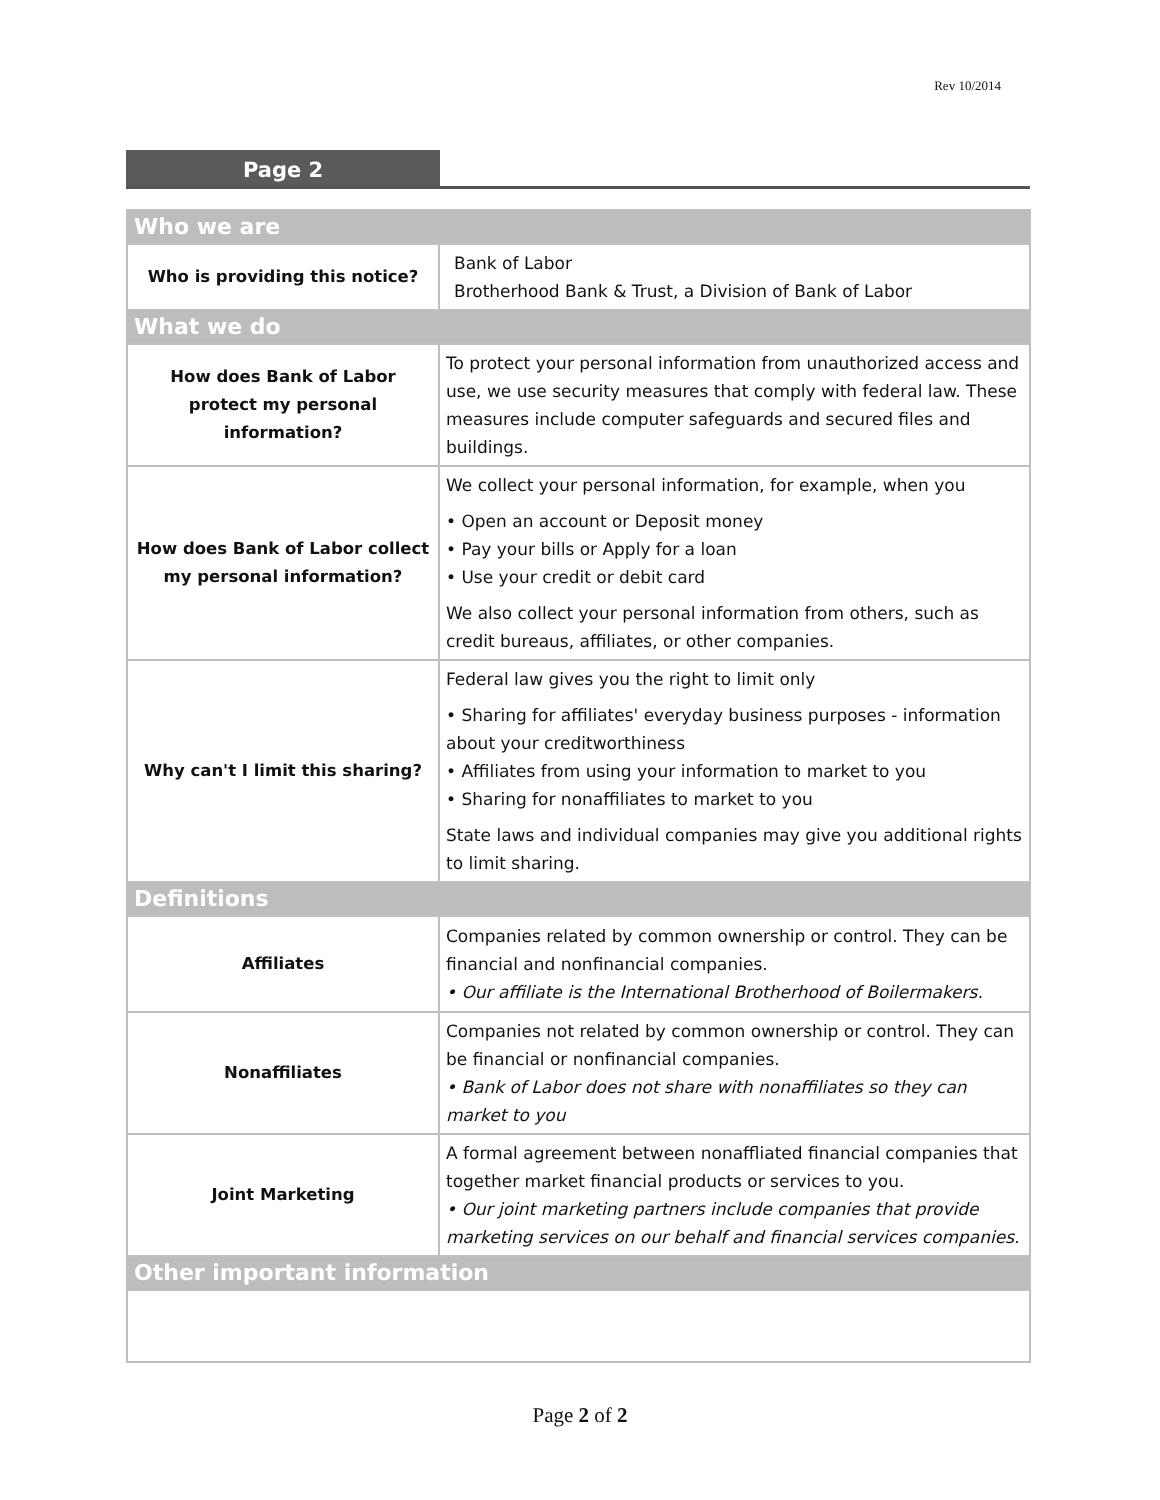Rev 10/2014
Page 2
| Who we are | |
| Who is providing this notice? | Bank of Labor Brotherhood Bank & Trust, a Division of Bank of Labor |
| What we do | |
| How does Bank of Labor protect my personal information? | To protect your personal information from unauthorized access and use, we use security measures that comply with federal law. These measures include computer safeguards and secured files and buildings. |
| How does Bank of Labor collect my personal information? | We collect your personal information, for example, when you • Open an account or Deposit money • Pay your bills or Apply for a loan • Use your credit or debit card We also collect your personal information from others, such as credit bureaus, affiliates, or other companies. |
| Why can't I limit this sharing? | Federal law gives you the right to limit only • Sharing for affiliates' everyday business purposes - information about your creditworthiness • Affiliates from using your information to market to you • Sharing for nonaffiliates to market to you State laws and individual companies may give you additional rights to limit sharing. |
| Definitions | |
| Affiliates | Companies related by common ownership or control. They can be financial and nonfinancial companies. • Our affiliate is the International Brotherhood of Boilermakers. |
| Nonaffiliates | Companies not related by common ownership or control. They can be financial or nonfinancial companies. • Bank of Labor does not share with nonaffiliates so they can market to you |
| Joint Marketing | A formal agreement between nonaffliated financial companies that together market financial products or services to you. • Our joint marketing partners include companies that provide marketing services on our behalf and financial services companies. |
| Other important information | |
Page 2 of 2